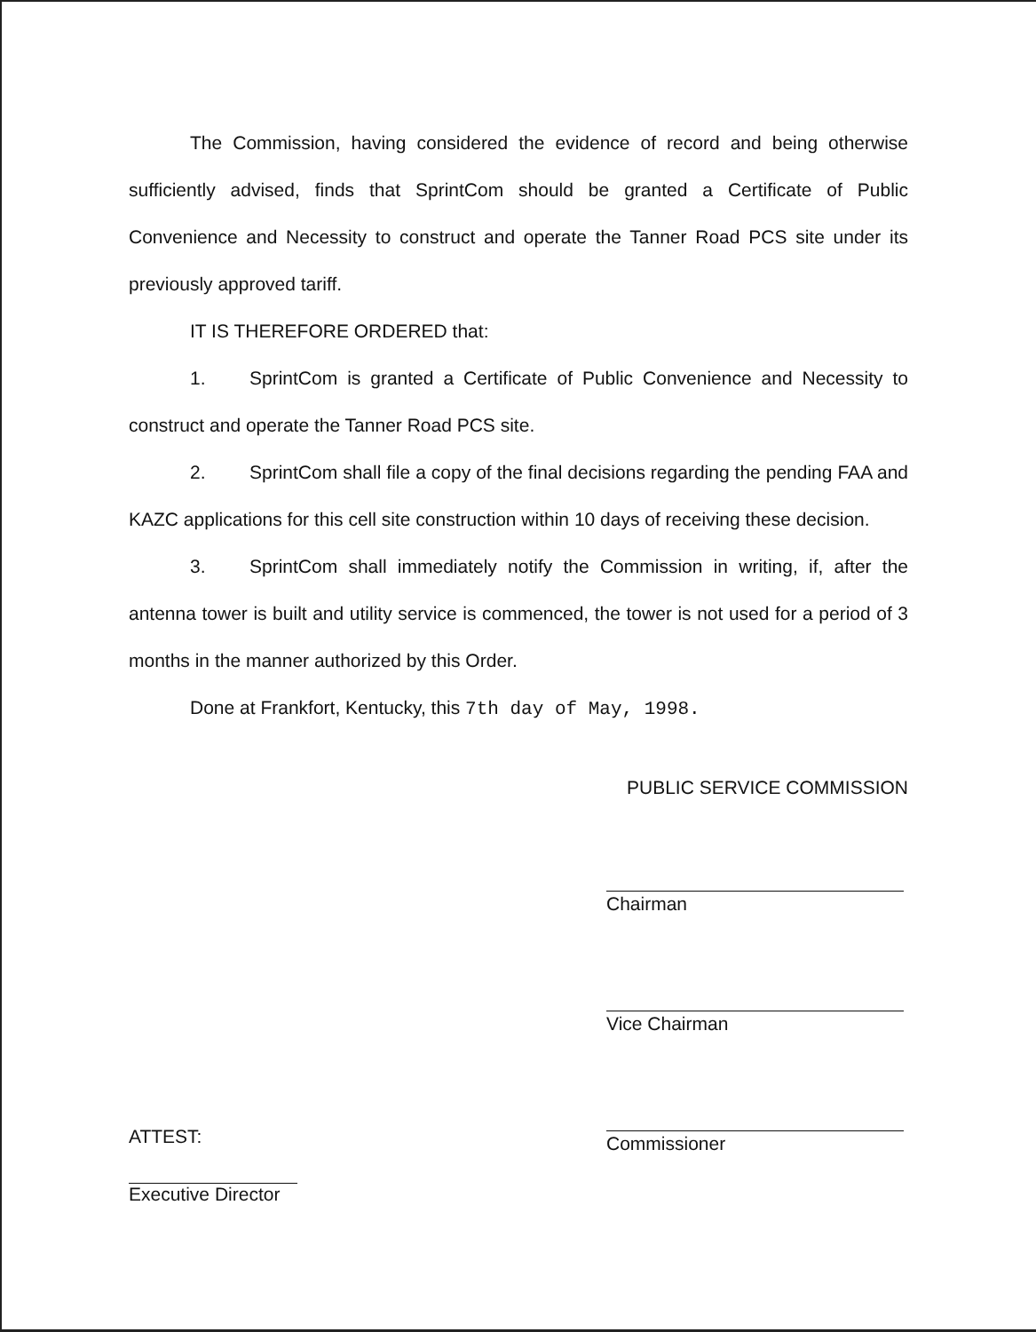The Commission, having considered the evidence of record and being otherwise sufficiently advised, finds that SprintCom should be granted a Certificate of Public Convenience and Necessity to construct and operate the Tanner Road PCS site under its previously approved tariff.
IT IS THEREFORE ORDERED that:
1. SprintCom is granted a Certificate of Public Convenience and Necessity to construct and operate the Tanner Road PCS site.
2. SprintCom shall file a copy of the final decisions regarding the pending FAA and KAZC applications for this cell site construction within 10 days of receiving these decision.
3. SprintCom shall immediately notify the Commission in writing, if, after the antenna tower is built and utility service is commenced, the tower is not used for a period of 3 months in the manner authorized by this Order.
Done at Frankfort, Kentucky, this 7th day of May, 1998.
PUBLIC SERVICE COMMISSION
Chairman
Vice Chairman
ATTEST:
Executive Director
Commissioner